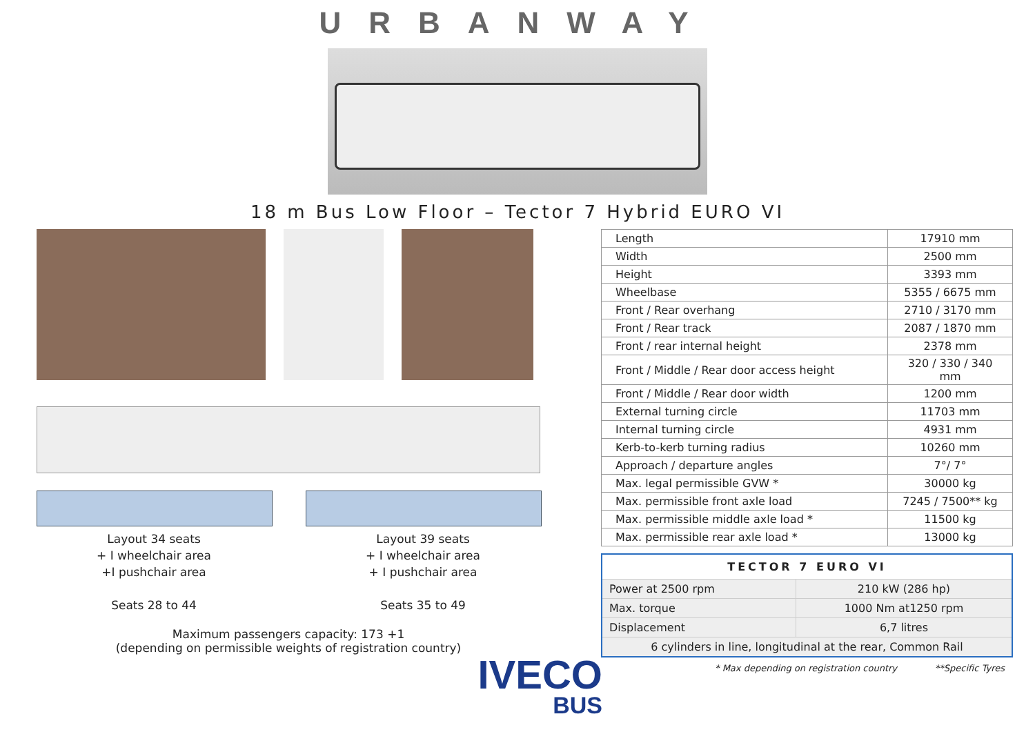URBANWAY
18 m Bus Low Floor – Tector 7 Hybrid EURO VI
Layout 34 seats
+ I wheelchair area
+I pushchair area
Seats 28 to 44
Layout 39 seats
+ I wheelchair area
+ I pushchair area
Seats 35 to 49
Maximum passengers capacity: 173 +1
(depending on permissible weights of registration country)
IVECO
BUS
| Length | 17910 mm |
| Width | 2500 mm |
| Height | 3393 mm |
| Wheelbase | 5355 / 6675 mm |
| Front / Rear overhang | 2710 / 3170 mm |
| Front / Rear track | 2087 / 1870 mm |
| Front / rear internal height | 2378 mm |
| Front / Middle / Rear door access height | 320 / 330 / 340 mm |
| Front / Middle / Rear door width | 1200 mm |
| External turning circle | 11703 mm |
| Internal turning circle | 4931 mm |
| Kerb-to-kerb turning radius | 10260 mm |
| Approach / departure angles | 7°/ 7° |
| Max. legal permissible GVW * | 30000 kg |
| Max. permissible front axle load | 7245 / 7500** kg |
| Max. permissible middle axle load * | 11500 kg |
| Max. permissible rear axle load * | 13000 kg |
| TECTOR 7 EURO VI | |
| --- | --- |
| Power at 2500 rpm | 210 kW (286 hp) |
| Max. torque | 1000 Nm at1250 rpm |
| Displacement | 6,7 litres |
| 6 cylinders in line, longitudinal at the rear, Common Rail | |
* Max depending on registration country **Specific Tyres